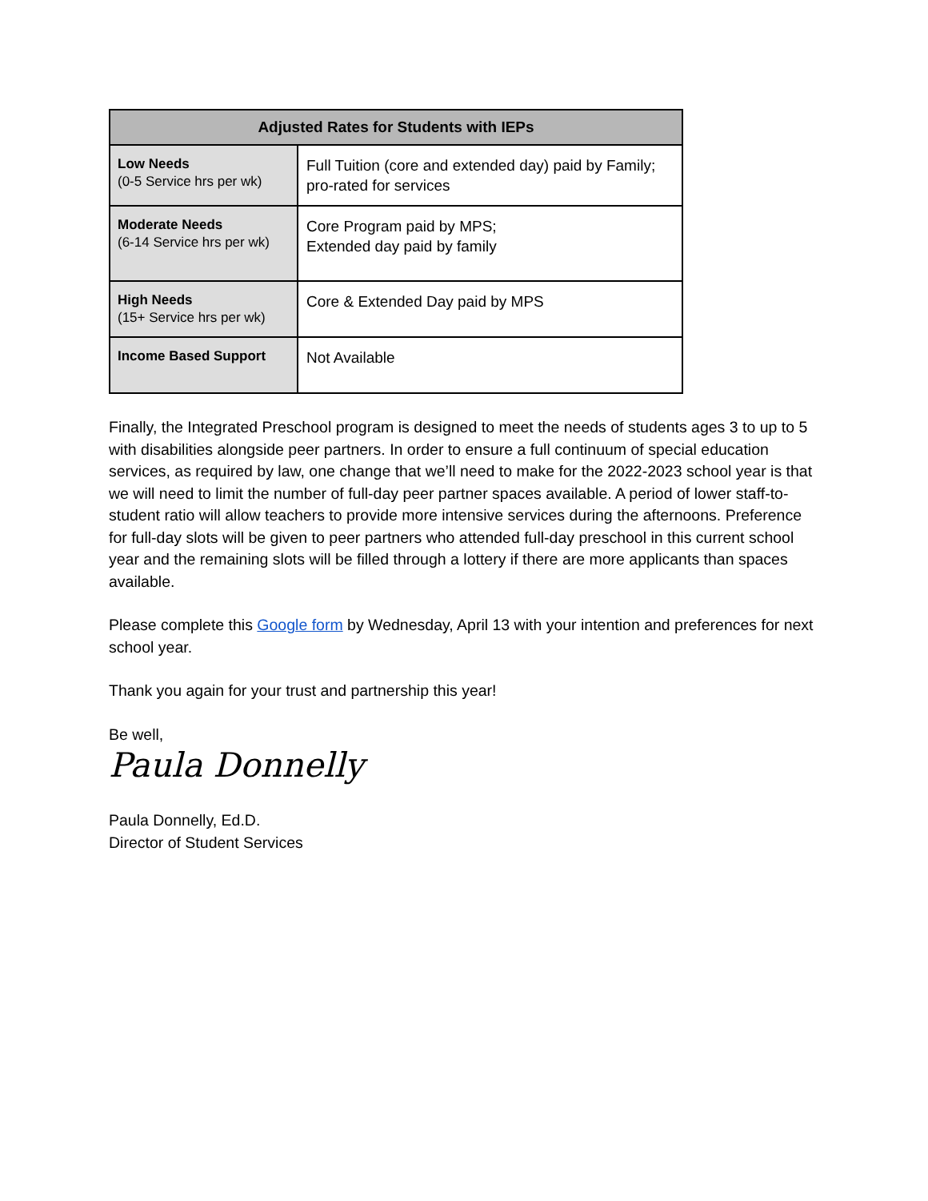| Adjusted Rates for Students with IEPs | |
| --- | --- |
| Low Needs (0-5 Service hrs per wk) | Full Tuition (core and extended day) paid by Family; pro-rated for services |
| Moderate Needs (6-14 Service hrs per wk) | Core Program paid by MPS; Extended day paid by family |
| High Needs (15+ Service hrs per wk) | Core & Extended Day paid by MPS |
| Income Based Support | Not Available |
Finally, the Integrated Preschool program is designed to meet the needs of students ages 3 to up to 5 with disabilities alongside peer partners. In order to ensure a full continuum of special education services, as required by law, one change that we’ll need to make for the 2022-2023 school year is that we will need to limit the number of full-day peer partner spaces available. A period of lower staff-to-student ratio will allow teachers to provide more intensive services during the afternoons. Preference for full-day slots will be given to peer partners who attended full-day preschool in this current school year and the remaining slots will be filled through a lottery if there are more applicants than spaces available.
Please complete this Google form by Wednesday, April 13 with your intention and preferences for next school year.
Thank you again for your trust and partnership this year!
Be well,
Paula Donnelly
Paula Donnelly, Ed.D.
Director of Student Services